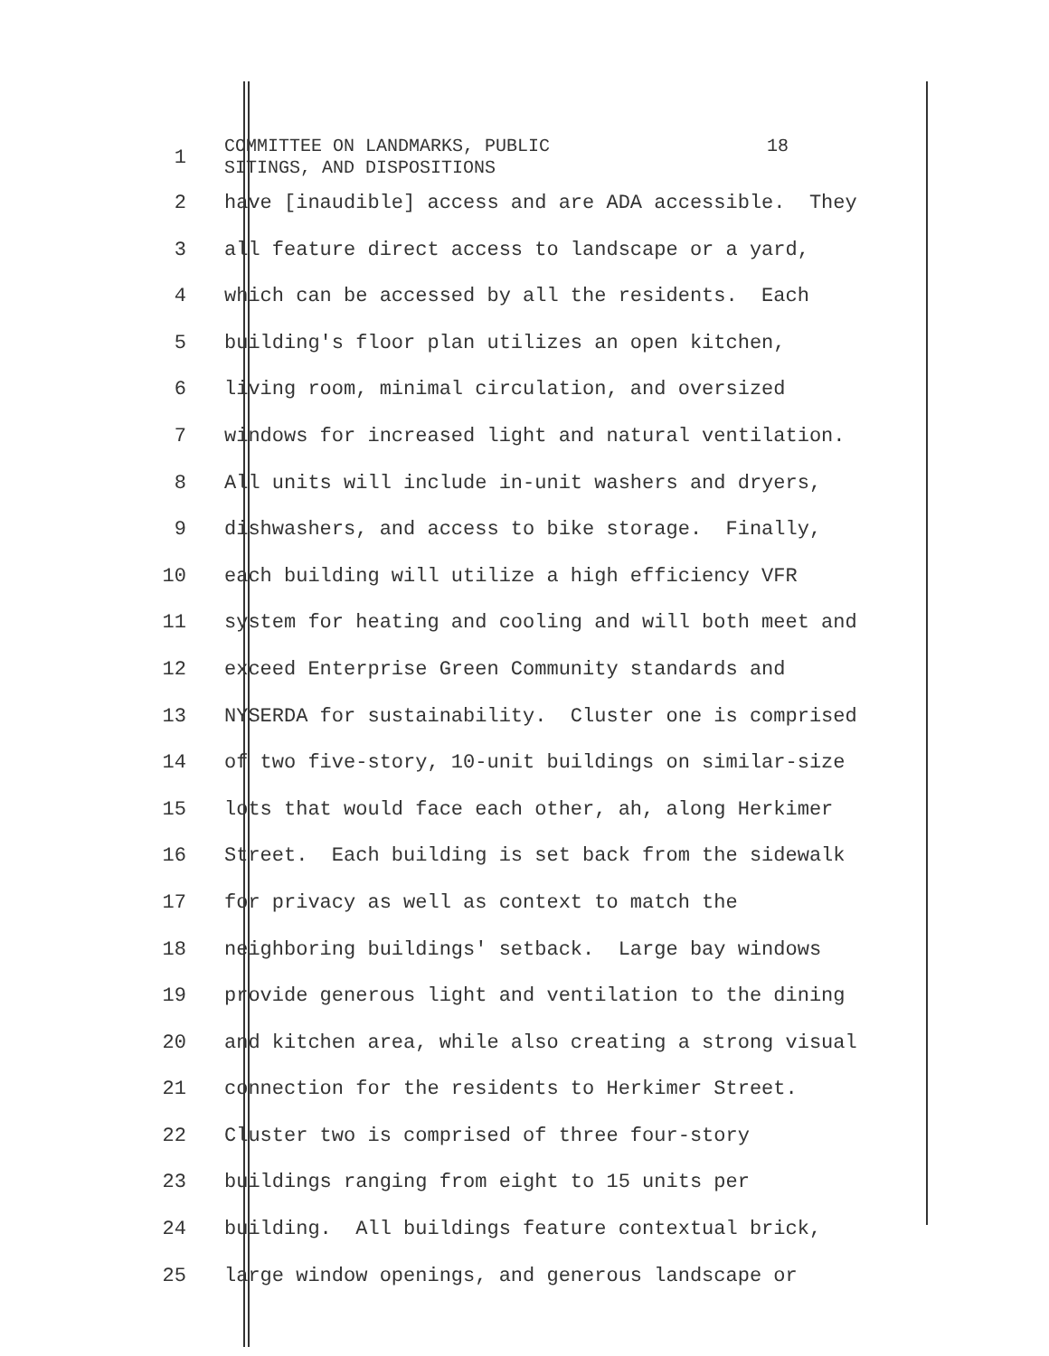1
COMMITTEE ON LANDMARKS, PUBLIC 18 SITINGS, AND DISPOSITIONS
2 have [inaudible] access and are ADA accessible. They
3 all feature direct access to landscape or a yard,
4 which can be accessed by all the residents. Each
5 building's floor plan utilizes an open kitchen,
6 living room, minimal circulation, and oversized
7 windows for increased light and natural ventilation.
8 All units will include in-unit washers and dryers,
9 dishwashers, and access to bike storage. Finally,
10 each building will utilize a high efficiency VFR
11 system for heating and cooling and will both meet and
12 exceed Enterprise Green Community standards and
13 NYSERDA for sustainability. Cluster one is comprised
14 of two five-story, 10-unit buildings on similar-size
15 lots that would face each other, ah, along Herkimer
16 Street. Each building is set back from the sidewalk
17 for privacy as well as context to match the
18 neighboring buildings' setback. Large bay windows
19 provide generous light and ventilation to the dining
20 and kitchen area, while also creating a strong visual
21 connection for the residents to Herkimer Street.
22 Cluster two is comprised of three four-story
23 buildings ranging from eight to 15 units per
24 building. All buildings feature contextual brick,
25 large window openings, and generous landscape or